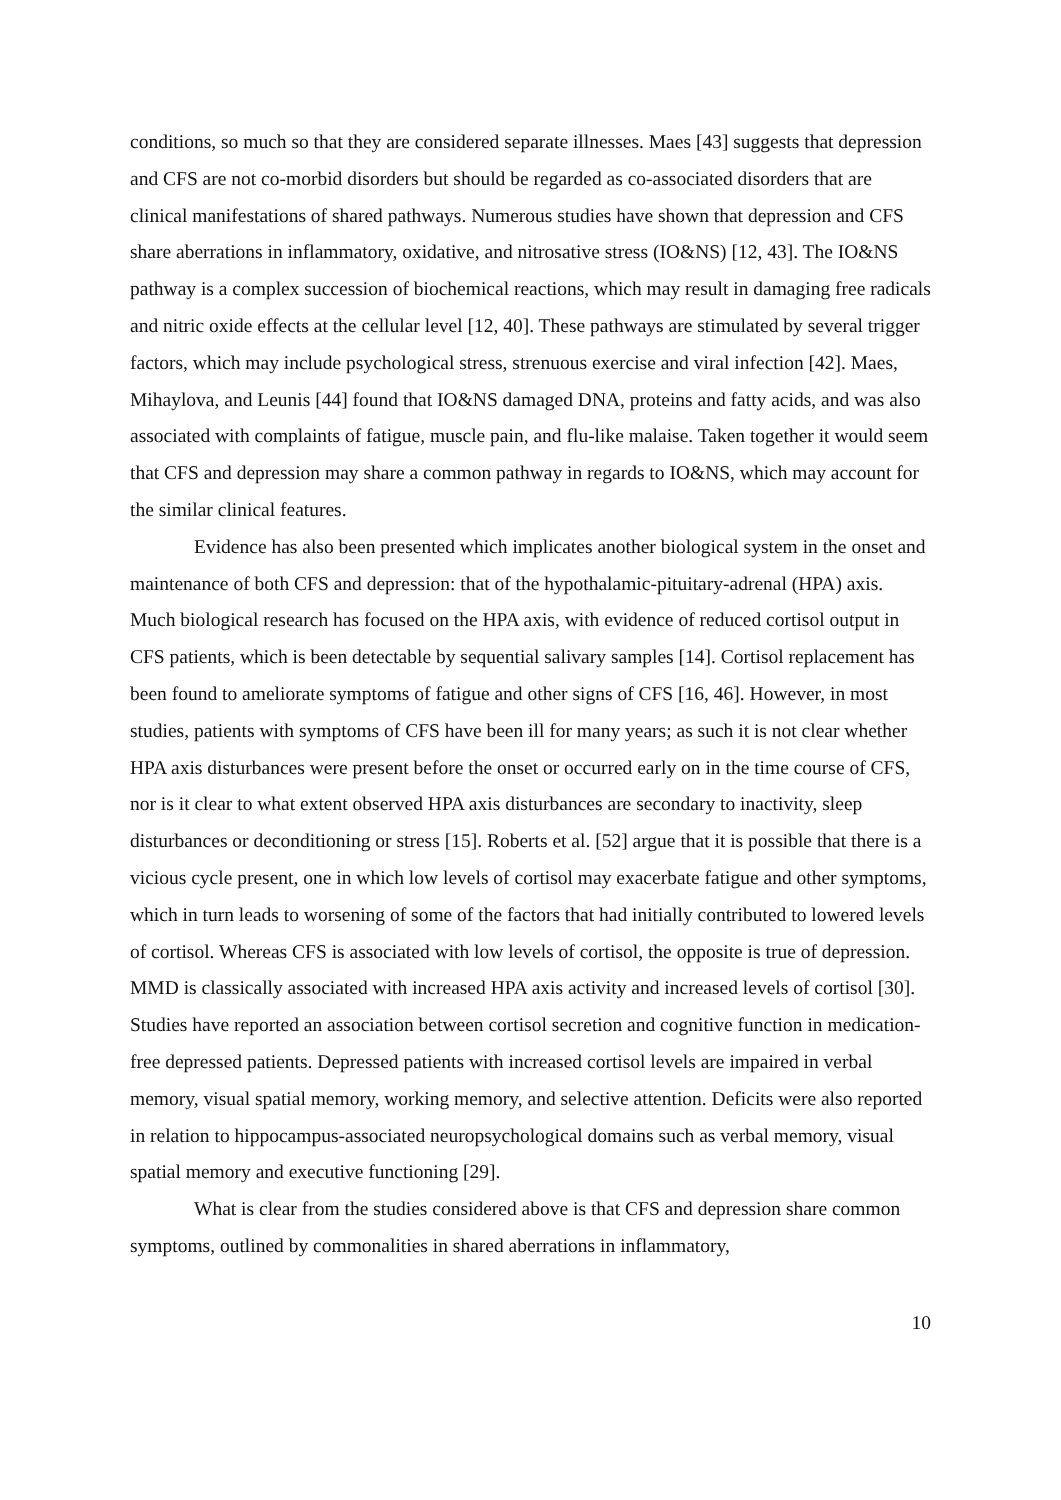conditions, so much so that they are considered separate illnesses. Maes [43] suggests that depression and CFS are not co-morbid disorders but should be regarded as co-associated disorders that are clinical manifestations of shared pathways. Numerous studies have shown that depression and CFS share aberrations in inflammatory, oxidative, and nitrosative stress (IO&NS) [12, 43]. The IO&NS pathway is a complex succession of biochemical reactions, which may result in damaging free radicals and nitric oxide effects at the cellular level [12, 40]. These pathways are stimulated by several trigger factors, which may include psychological stress, strenuous exercise and viral infection [42]. Maes, Mihaylova, and Leunis [44] found that IO&NS damaged DNA, proteins and fatty acids, and was also associated with complaints of fatigue, muscle pain, and flu-like malaise. Taken together it would seem that CFS and depression may share a common pathway in regards to IO&NS, which may account for the similar clinical features.
Evidence has also been presented which implicates another biological system in the onset and maintenance of both CFS and depression: that of the hypothalamic-pituitary-adrenal (HPA) axis. Much biological research has focused on the HPA axis, with evidence of reduced cortisol output in CFS patients, which is been detectable by sequential salivary samples [14]. Cortisol replacement has been found to ameliorate symptoms of fatigue and other signs of CFS [16, 46]. However, in most studies, patients with symptoms of CFS have been ill for many years; as such it is not clear whether HPA axis disturbances were present before the onset or occurred early on in the time course of CFS, nor is it clear to what extent observed HPA axis disturbances are secondary to inactivity, sleep disturbances or deconditioning or stress [15]. Roberts et al. [52] argue that it is possible that there is a vicious cycle present, one in which low levels of cortisol may exacerbate fatigue and other symptoms, which in turn leads to worsening of some of the factors that had initially contributed to lowered levels of cortisol. Whereas CFS is associated with low levels of cortisol, the opposite is true of depression. MMD is classically associated with increased HPA axis activity and increased levels of cortisol [30]. Studies have reported an association between cortisol secretion and cognitive function in medication-free depressed patients. Depressed patients with increased cortisol levels are impaired in verbal memory, visual spatial memory, working memory, and selective attention. Deficits were also reported in relation to hippocampus-associated neuropsychological domains such as verbal memory, visual spatial memory and executive functioning [29].
What is clear from the studies considered above is that CFS and depression share common symptoms, outlined by commonalities in shared aberrations in inflammatory,
10